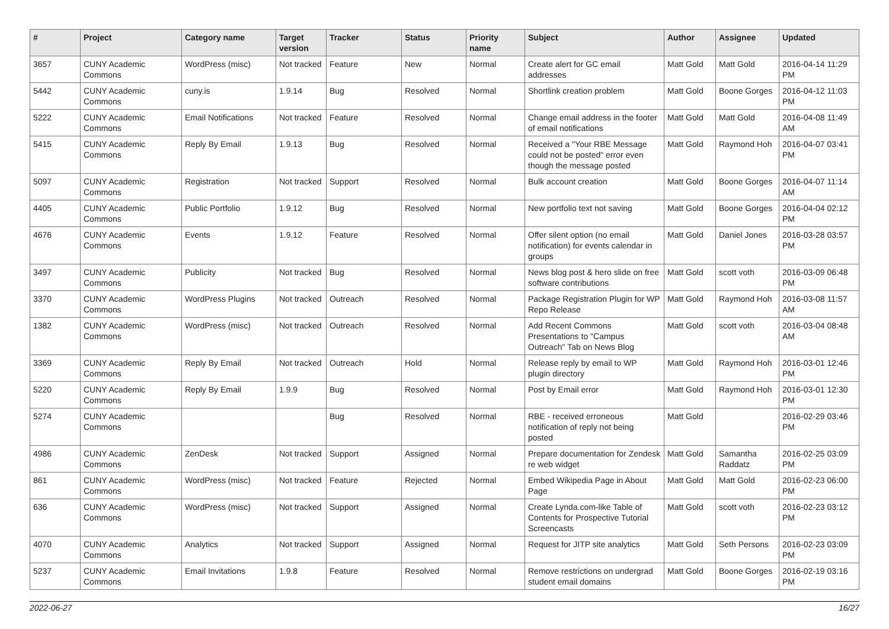| # | Project | Category name | Target version | Tracker | Status | Priority name | Subject | Author | Assignee | Updated |
| --- | --- | --- | --- | --- | --- | --- | --- | --- | --- | --- |
| 3657 | CUNY Academic Commons | WordPress (misc) | Not tracked | Feature | New | Normal | Create alert for GC email addresses | Matt Gold | Matt Gold | 2016-04-14 11:29 PM |
| 5442 | CUNY Academic Commons | cuny.is | 1.9.14 | Bug | Resolved | Normal | Shortlink creation problem | Matt Gold | Boone Gorges | 2016-04-12 11:03 PM |
| 5222 | CUNY Academic Commons | Email Notifications | Not tracked | Feature | Resolved | Normal | Change email address in the footer of email notifications | Matt Gold | Matt Gold | 2016-04-08 11:49 AM |
| 5415 | CUNY Academic Commons | Reply By Email | 1.9.13 | Bug | Resolved | Normal | Received a "Your RBE Message could not be posted" error even though the message posted | Matt Gold | Raymond Hoh | 2016-04-07 03:41 PM |
| 5097 | CUNY Academic Commons | Registration | Not tracked | Support | Resolved | Normal | Bulk account creation | Matt Gold | Boone Gorges | 2016-04-07 11:14 AM |
| 4405 | CUNY Academic Commons | Public Portfolio | 1.9.12 | Bug | Resolved | Normal | New portfolio text not saving | Matt Gold | Boone Gorges | 2016-04-04 02:12 PM |
| 4676 | CUNY Academic Commons | Events | 1.9.12 | Feature | Resolved | Normal | Offer silent option (no email notification) for events calendar in groups | Matt Gold | Daniel Jones | 2016-03-28 03:57 PM |
| 3497 | CUNY Academic Commons | Publicity | Not tracked | Bug | Resolved | Normal | News blog post & hero slide on free software contributions | Matt Gold | scott voth | 2016-03-09 06:48 PM |
| 3370 | CUNY Academic Commons | WordPress Plugins | Not tracked | Outreach | Resolved | Normal | Package Registration Plugin for WP Repo Release | Matt Gold | Raymond Hoh | 2016-03-08 11:57 AM |
| 1382 | CUNY Academic Commons | WordPress (misc) | Not tracked | Outreach | Resolved | Normal | Add Recent Commons Presentations to "Campus Outreach" Tab on News Blog | Matt Gold | scott voth | 2016-03-04 08:48 AM |
| 3369 | CUNY Academic Commons | Reply By Email | Not tracked | Outreach | Hold | Normal | Release reply by email to WP plugin directory | Matt Gold | Raymond Hoh | 2016-03-01 12:46 PM |
| 5220 | CUNY Academic Commons | Reply By Email | 1.9.9 | Bug | Resolved | Normal | Post by Email error | Matt Gold | Raymond Hoh | 2016-03-01 12:30 PM |
| 5274 | CUNY Academic Commons | | | Bug | Resolved | Normal | RBE - received erroneous notification of reply not being posted | Matt Gold | | 2016-02-29 03:46 PM |
| 4986 | CUNY Academic Commons | ZenDesk | Not tracked | Support | Assigned | Normal | Prepare documentation for Zendesk re web widget | Matt Gold | Samantha Raddatz | 2016-02-25 03:09 PM |
| 861 | CUNY Academic Commons | WordPress (misc) | Not tracked | Feature | Rejected | Normal | Embed Wikipedia Page in About Page | Matt Gold | Matt Gold | 2016-02-23 06:00 PM |
| 636 | CUNY Academic Commons | WordPress (misc) | Not tracked | Support | Assigned | Normal | Create Lynda.com-like Table of Contents for Prospective Tutorial Screencasts | Matt Gold | scott voth | 2016-02-23 03:12 PM |
| 4070 | CUNY Academic Commons | Analytics | Not tracked | Support | Assigned | Normal | Request for JITP site analytics | Matt Gold | Seth Persons | 2016-02-23 03:09 PM |
| 5237 | CUNY Academic Commons | Email Invitations | 1.9.8 | Feature | Resolved | Normal | Remove restrictions on undergrad student email domains | Matt Gold | Boone Gorges | 2016-02-19 03:16 PM |
2022-06-27 16/27